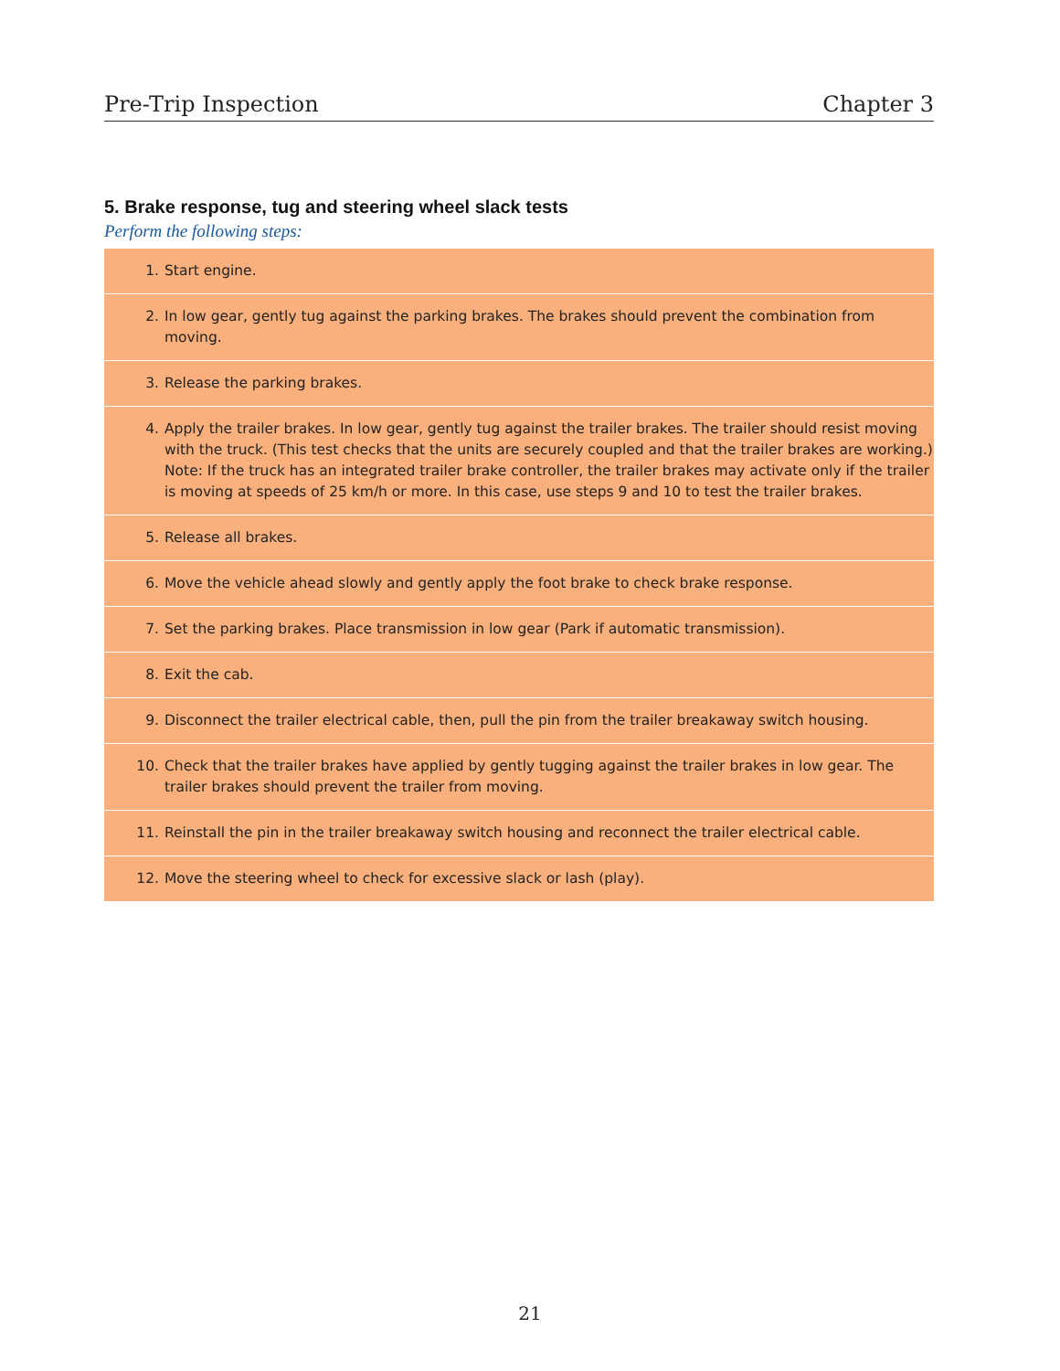Pre-Trip Inspection Chapter 3
5. Brake response, tug and steering wheel slack tests
Perform the following steps:
| 1. | Start engine. |
| 2. | In low gear, gently tug against the parking brakes. The brakes should prevent the combination from moving. |
| 3. | Release the parking brakes. |
| 4. | Apply the trailer brakes. In low gear, gently tug against the trailer brakes. The trailer should resist moving with the truck. (This test checks that the units are securely coupled and that the trailer brakes are working.) Note: If the truck has an integrated trailer brake controller, the trailer brakes may activate only if the trailer is moving at speeds of 25 km/h or more. In this case, use steps 9 and 10 to test the trailer brakes. |
| 5. | Release all brakes. |
| 6. | Move the vehicle ahead slowly and gently apply the foot brake to check brake response. |
| 7. | Set the parking brakes. Place transmission in low gear (Park if automatic transmission). |
| 8. | Exit the cab. |
| 9. | Disconnect the trailer electrical cable, then, pull the pin from the trailer breakaway switch housing. |
| 10. | Check that the trailer brakes have applied by gently tugging against the trailer brakes in low gear. The trailer brakes should prevent the trailer from moving. |
| 11. | Reinstall the pin in the trailer breakaway switch housing and reconnect the trailer electrical cable. |
| 12. | Move the steering wheel to check for excessive slack or lash (play). |
21